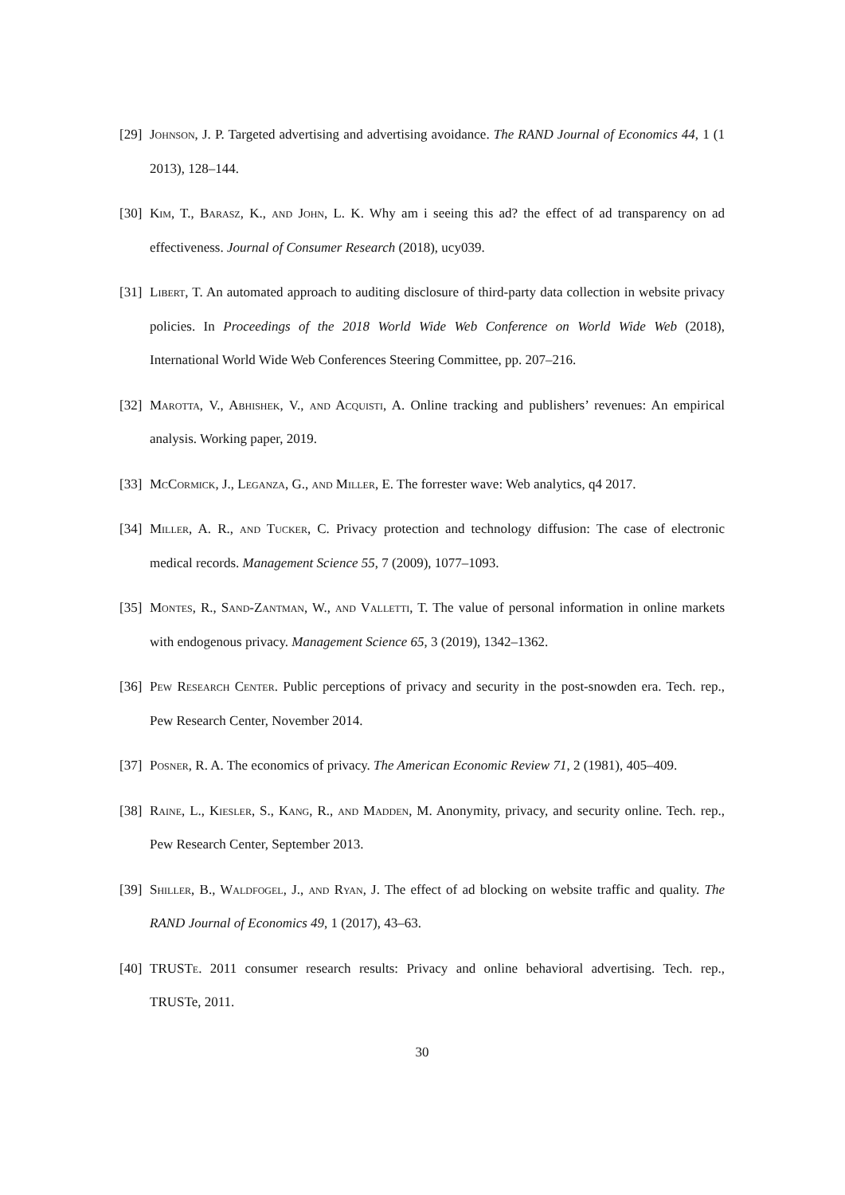[29] Johnson, J. P. Targeted advertising and advertising avoidance. The RAND Journal of Economics 44, 1 (1 2013), 128–144.
[30] Kim, T., Barasz, K., and John, L. K. Why am i seeing this ad? the effect of ad transparency on ad effectiveness. Journal of Consumer Research (2018), ucy039.
[31] Libert, T. An automated approach to auditing disclosure of third-party data collection in website privacy policies. In Proceedings of the 2018 World Wide Web Conference on World Wide Web (2018), International World Wide Web Conferences Steering Committee, pp. 207–216.
[32] Marotta, V., Abhishek, V., and Acquisti, A. Online tracking and publishers’ revenues: An empirical analysis. Working paper, 2019.
[33] McCormick, J., Leganza, G., and Miller, E. The forrester wave: Web analytics, q4 2017.
[34] Miller, A. R., and Tucker, C. Privacy protection and technology diffusion: The case of electronic medical records. Management Science 55, 7 (2009), 1077–1093.
[35] Montes, R., Sand-Zantman, W., and Valletti, T. The value of personal information in online markets with endogenous privacy. Management Science 65, 3 (2019), 1342–1362.
[36] Pew Research Center. Public perceptions of privacy and security in the post-snowden era. Tech. rep., Pew Research Center, November 2014.
[37] Posner, R. A. The economics of privacy. The American Economic Review 71, 2 (1981), 405–409.
[38] Raine, L., Kiesler, S., Kang, R., and Madden, M. Anonymity, privacy, and security online. Tech. rep., Pew Research Center, September 2013.
[39] Shiller, B., Waldfogel, J., and Ryan, J. The effect of ad blocking on website traffic and quality. The RAND Journal of Economics 49, 1 (2017), 43–63.
[40] TRUSTe. 2011 consumer research results: Privacy and online behavioral advertising. Tech. rep., TRUSTe, 2011.
30